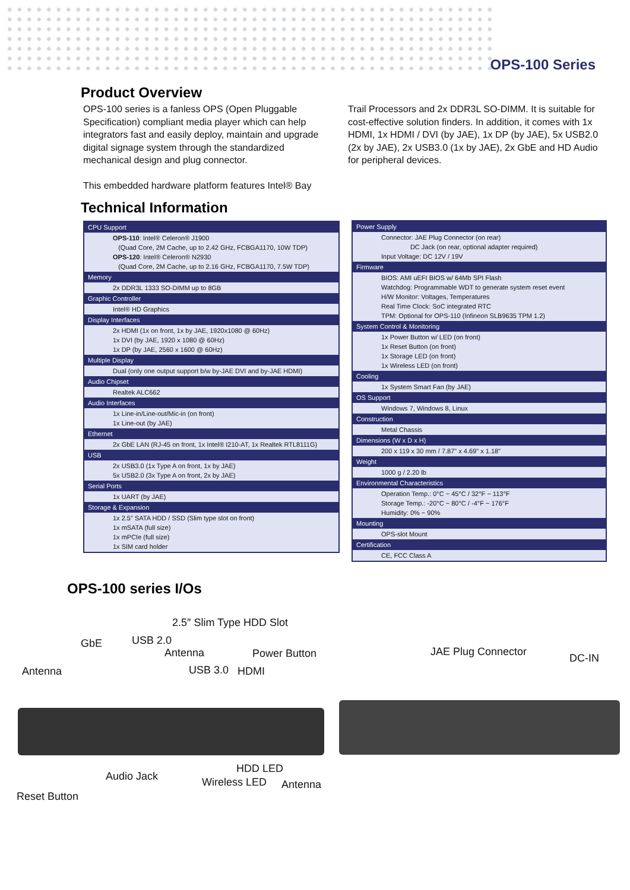OPS-100 Series
Product Overview
OPS-100 series is a fanless OPS (Open Pluggable Specification) compliant media player which can help integrators fast and easily deploy, maintain and upgrade digital signage system through the standardized mechanical design and plug connector.
This embedded hardware platform features Intel® Bay
Trail Processors and 2x DDR3L SO-DIMM. It is suitable for cost-effective solution finders. In addition, it comes with 1x HDMI, 1x HDMI / DVI (by JAE), 1x DP (by JAE), 5x USB2.0 (2x by JAE), 2x USB3.0 (1x by JAE), 2x GbE and HD Audio for peripheral devices.
Technical Information
| CPU Support |
| OPS-110 : Intel® Celeron® J1900 (Quad Core, 2M Cache, up to 2.42 GHz, FCBGA1170, 10W TDP) OPS-120 : Intel® Celeron® N2930 (Quad Core, 2M Cache, up to 2.16 GHz, FCBGA1170, 7.5W TDP) |
| Memory |
| 2x DDR3L 1333 SO-DIMM up to 8GB |
| Graphic Controller |
| Intel® HD Graphics |
| Display Interfaces |
| 2x HDMI (1x on front, 1x by JAE, 1920x1080 @ 60Hz) 1x DVI (by JAE, 1920 x 1080 @ 60Hz) 1x DP (by JAE, 2560 x 1600 @ 60Hz) |
| Multiple Display |
| Dual (only one output support b/w by-JAE DVI and by-JAE HDMI) |
| Audio Chipset |
| Realtek ALC662 |
| Audio Interfaces |
| 1x Line-in/Line-out/Mic-in (on front) 1x Line-out (by JAE) |
| Ethernet |
| 2x GbE LAN (RJ-45 on front, 1x Intel® I210-AT, 1x Realtek RTL8111G) |
| USB |
| 2x USB3.0 (1x Type A on front, 1x by JAE) 5x USB2.0 (3x Type A on front, 2x by JAE) |
| Serial Ports |
| 1x UART (by JAE) |
| Storage & Expansion |
| 1x 2.5" SATA HDD / SSD (Slim type slot on front) 1x mSATA (full size) 1x mPCIe (full size) 1x SIM card holder |
| Power Supply |
| Connector: JAE Plug Connector (on rear) DC Jack (on rear, optional adapter required) Input Voltage: DC 12V / 19V |
| Firmware |
| BIOS: AMI uEFI BIOS w/ 64Mb SPI Flash Watchdog: Programmable WDT to generate system reset event H/W Monitor: Voltages, Temperatures Real Time Clock: SoC integrated RTC TPM: Optional for OPS-110 (Infineon SLB9635 TPM 1.2) |
| System Control & Monitoring |
| 1x Power Button w/ LED (on front) 1x Reset Button (on front) 1x Storage LED (on front) 1x Wireless LED (on front) |
| Cooling |
| 1x System Smart Fan (by JAE) |
| OS Support |
| Windows 7, Windows 8, Linux |
| Construction |
| Metal Chassis |
| Dimensions (W x D x H) |
| 200 x 119 x 30 mm / 7.87" x 4.69" x 1.18" |
| Weight |
| 1000 g / 2.20 lb |
| Environmental Characteristics |
| Operation Temp.: 0°C ~ 45°C / 32°F ~ 113°F Storage Temp.: -20°C ~ 80°C / -4°F ~ 176°F Humidity: 0% ~ 90% |
| Mounting |
| OPS-slot Mount |
| Certification |
| CE, FCC Class A |
OPS-100 series I/Os
2.5″ Slim Type HDD Slot
GbE USB 2.0
Antenna Power Button
Antenna USB 3.0 HDMI
JAE Plug Connector
DC-IN
HDD LED
Audio Jack Wireless LED Antenna
Reset Button